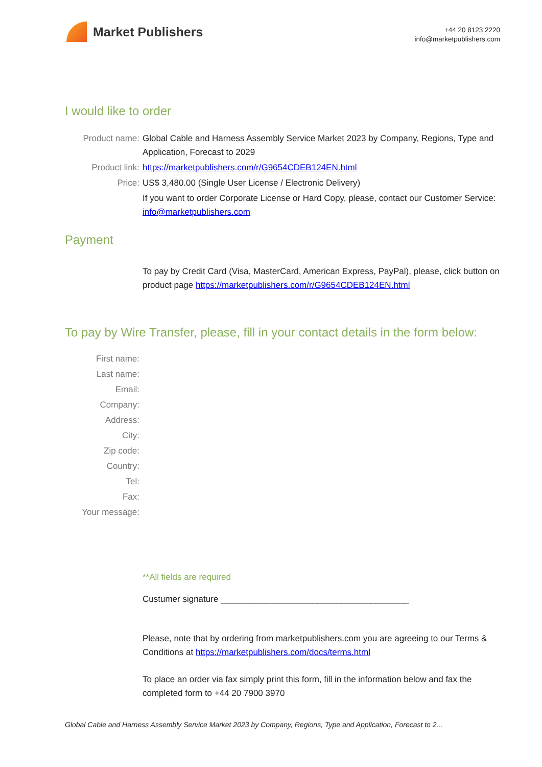Market Publishers
+44 20 8123 2220
info@marketpublishers.com
I would like to order
Product name: Global Cable and Harness Assembly Service Market 2023 by Company, Regions, Type and Application, Forecast to 2029
Product link: https://marketpublishers.com/r/G9654CDEB124EN.html
Price: US$ 3,480.00 (Single User License / Electronic Delivery)
If you want to order Corporate License or Hard Copy, please, contact our Customer Service:
info@marketpublishers.com
Payment
To pay by Credit Card (Visa, MasterCard, American Express, PayPal), please, click button on product page https://marketpublishers.com/r/G9654CDEB124EN.html
To pay by Wire Transfer, please, fill in your contact details in the form below:
First name:
Last name:
Email:
Company:
Address:
City:
Zip code:
Country:
Tel:
Fax:
Your message:
**All fields are required
Custumer signature _______________________________________
Please, note that by ordering from marketpublishers.com you are agreeing to our Terms & Conditions at https://marketpublishers.com/docs/terms.html
To place an order via fax simply print this form, fill in the information below and fax the completed form to +44 20 7900 3970
Global Cable and Harness Assembly Service Market 2023 by Company, Regions, Type and Application, Forecast to 2...